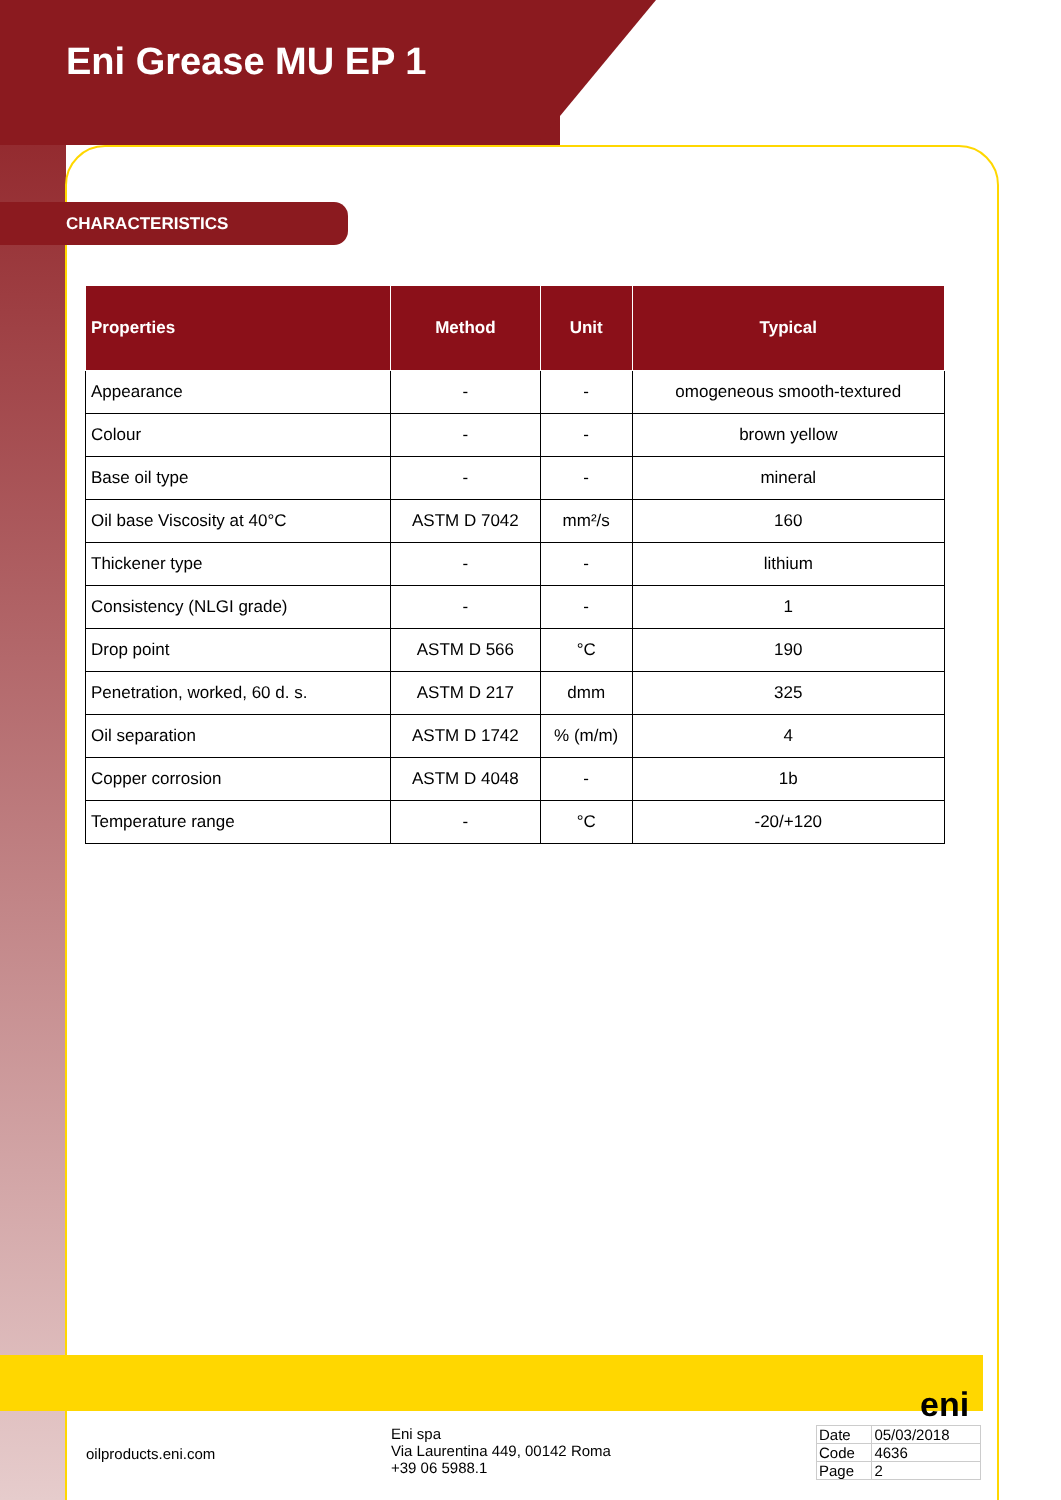Eni Grease MU EP 1
CHARACTERISTICS
| Properties | Method | Unit | Typical |
| --- | --- | --- | --- |
| Appearance | - | - | omogeneous smooth-textured |
| Colour | - | - | brown yellow |
| Base oil type | - | - | mineral |
| Oil base Viscosity at 40°C | ASTM D 7042 | mm²/s | 160 |
| Thickener type | - | - | lithium |
| Consistency (NLGI grade) | - | - | 1 |
| Drop point | ASTM D 566 | °C | 190 |
| Penetration, worked, 60 d. s. | ASTM D 217 | dmm | 325 |
| Oil separation | ASTM D 1742 | % (m/m) | 4 |
| Copper corrosion | ASTM D 4048 | - | 1b |
| Temperature range | - | °C | -20/+120 |
eni
oilproducts.eni.com
Eni spa
Via Laurentina 449, 00142 Roma
+39 06 5988.1
| Date | 05/03/2018 |
| Code | 4636 |
| Page | 2 |